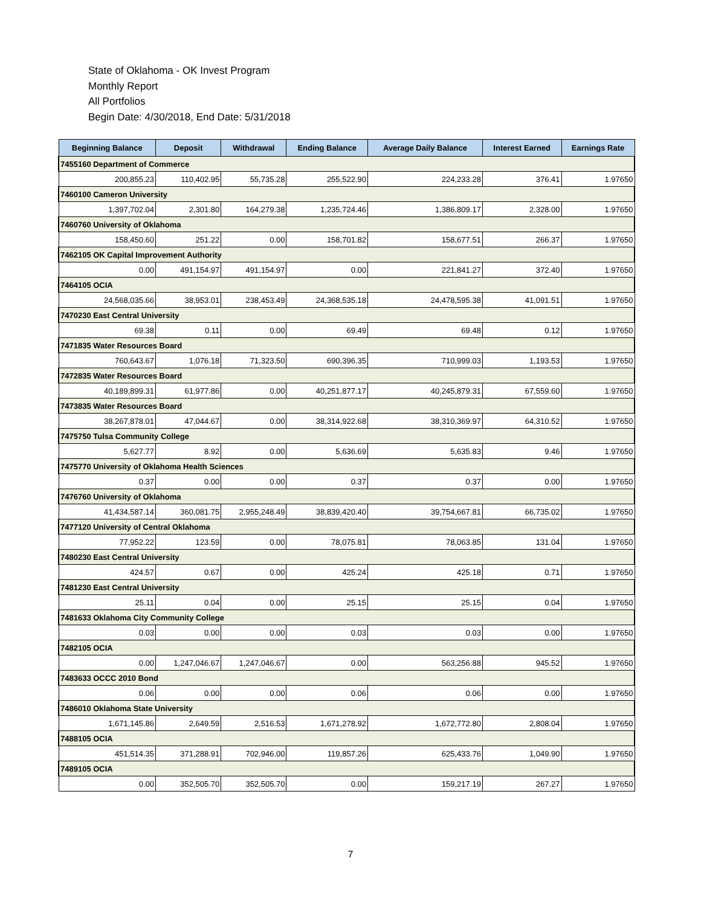State of Oklahoma - OK Invest Program
Monthly Report
All Portfolios
Begin Date: 4/30/2018, End Date: 5/31/2018
| Beginning Balance | Deposit | Withdrawal | Ending Balance | Average Daily Balance | Interest Earned | Earnings Rate |
| --- | --- | --- | --- | --- | --- | --- |
| 7455160 Department of Commerce | | | | | | |
| 200,855.23 | 110,402.95 | 55,735.28 | 255,522.90 | 224,233.28 | 376.41 | 1.97650 |
| 7460100 Cameron University | | | | | | |
| 1,397,702.04 | 2,301.80 | 164,279.38 | 1,235,724.46 | 1,386,809.17 | 2,328.00 | 1.97650 |
| 7460760 University of Oklahoma | | | | | | |
| 158,450.60 | 251.22 | 0.00 | 158,701.82 | 158,677.51 | 266.37 | 1.97650 |
| 7462105 OK Capital Improvement Authority | | | | | | |
| 0.00 | 491,154.97 | 491,154.97 | 0.00 | 221,841.27 | 372.40 | 1.97650 |
| 7464105 OCIA | | | | | | |
| 24,568,035.66 | 38,953.01 | 238,453.49 | 24,368,535.18 | 24,478,595.38 | 41,091.51 | 1.97650 |
| 7470230 East Central University | | | | | | |
| 69.38 | 0.11 | 0.00 | 69.49 | 69.48 | 0.12 | 1.97650 |
| 7471835 Water Resources Board | | | | | | |
| 760,643.67 | 1,076.18 | 71,323.50 | 690,396.35 | 710,999.03 | 1,193.53 | 1.97650 |
| 7472835 Water Resources Board | | | | | | |
| 40,189,899.31 | 61,977.86 | 0.00 | 40,251,877.17 | 40,245,879.31 | 67,559.60 | 1.97650 |
| 7473835 Water Resources Board | | | | | | |
| 38,267,878.01 | 47,044.67 | 0.00 | 38,314,922.68 | 38,310,369.97 | 64,310.52 | 1.97650 |
| 7475750 Tulsa Community College | | | | | | |
| 5,627.77 | 8.92 | 0.00 | 5,636.69 | 5,635.83 | 9.46 | 1.97650 |
| 7475770 University of Oklahoma Health Sciences | | | | | | |
| 0.37 | 0.00 | 0.00 | 0.37 | 0.37 | 0.00 | 1.97650 |
| 7476760 University of Oklahoma | | | | | | |
| 41,434,587.14 | 360,081.75 | 2,955,248.49 | 38,839,420.40 | 39,754,667.81 | 66,735.02 | 1.97650 |
| 7477120 University of Central Oklahoma | | | | | | |
| 77,952.22 | 123.59 | 0.00 | 78,075.81 | 78,063.85 | 131.04 | 1.97650 |
| 7480230 East Central University | | | | | | |
| 424.57 | 0.67 | 0.00 | 425.24 | 425.18 | 0.71 | 1.97650 |
| 7481230 East Central University | | | | | | |
| 25.11 | 0.04 | 0.00 | 25.15 | 25.15 | 0.04 | 1.97650 |
| 7481633 Oklahoma City Community College | | | | | | |
| 0.03 | 0.00 | 0.00 | 0.03 | 0.03 | 0.00 | 1.97650 |
| 7482105 OCIA | | | | | | |
| 0.00 | 1,247,046.67 | 1,247,046.67 | 0.00 | 563,256.88 | 945.52 | 1.97650 |
| 7483633 OCCC 2010 Bond | | | | | | |
| 0.06 | 0.00 | 0.00 | 0.06 | 0.06 | 0.00 | 1.97650 |
| 7486010 Oklahoma State University | | | | | | |
| 1,671,145.86 | 2,649.59 | 2,516.53 | 1,671,278.92 | 1,672,772.80 | 2,808.04 | 1.97650 |
| 7488105 OCIA | | | | | | |
| 451,514.35 | 371,288.91 | 702,946.00 | 119,857.26 | 625,433.76 | 1,049.90 | 1.97650 |
| 7489105 OCIA | | | | | | |
| 0.00 | 352,505.70 | 352,505.70 | 0.00 | 159,217.19 | 267.27 | 1.97650 |
7